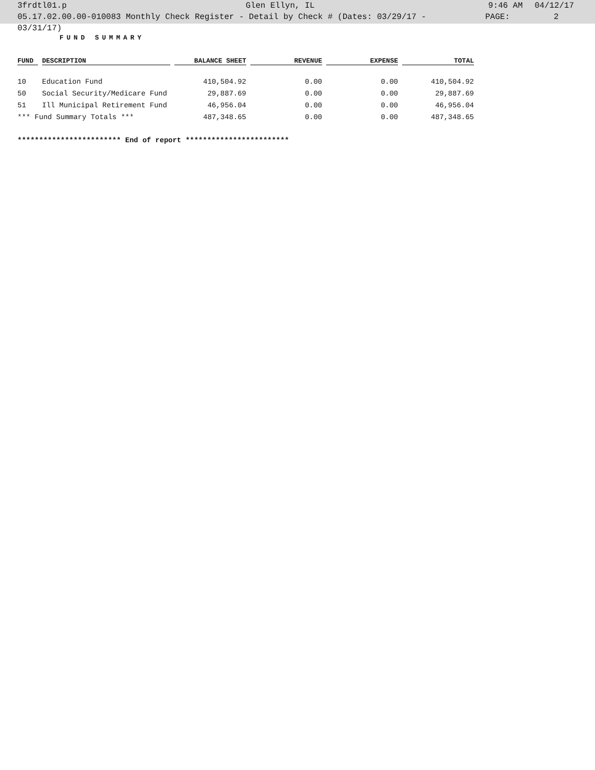3frdtl01.p Glen Ellyn, IL 9:46 AM 04/12/17
05.17.02.00.00-010083 Monthly Check Register - Detail by Check # (Dates: 03/29/17 - 03/31/17) PAGE: 2
FUND SUMMARY
| FUND | DESCRIPTION | BALANCE SHEET | REVENUE | EXPENSE | TOTAL |
| --- | --- | --- | --- | --- | --- |
| 10 | Education Fund | 410,504.92 | 0.00 | 0.00 | 410,504.92 |
| 50 | Social Security/Medicare Fund | 29,887.69 | 0.00 | 0.00 | 29,887.69 |
| 51 | Ill Municipal Retirement Fund | 46,956.04 | 0.00 | 0.00 | 46,956.04 |
| *** Fund Summary Totals *** | | 487,348.65 | 0.00 | 0.00 | 487,348.65 |
************************ End of report ************************